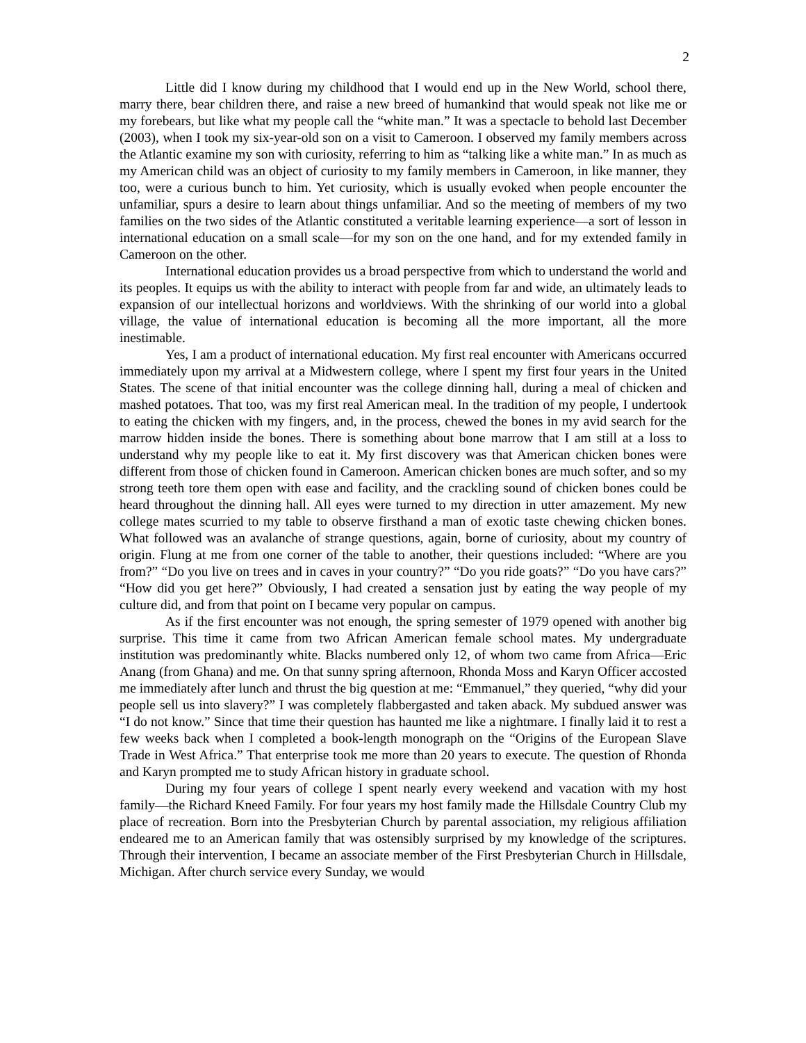2
Little did I know during my childhood that I would end up in the New World, school there, marry there, bear children there, and raise a new breed of humankind that would speak not like me or my forebears, but like what my people call the “white man.” It was a spectacle to behold last December (2003), when I took my six-year-old son on a visit to Cameroon. I observed my family members across the Atlantic examine my son with curiosity, referring to him as “talking like a white man.” In as much as my American child was an object of curiosity to my family members in Cameroon, in like manner, they too, were a curious bunch to him. Yet curiosity, which is usually evoked when people encounter the unfamiliar, spurs a desire to learn about things unfamiliar. And so the meeting of members of my two families on the two sides of the Atlantic constituted a veritable learning experience—a sort of lesson in international education on a small scale—for my son on the one hand, and for my extended family in Cameroon on the other.
International education provides us a broad perspective from which to understand the world and its peoples. It equips us with the ability to interact with people from far and wide, an ultimately leads to expansion of our intellectual horizons and worldviews. With the shrinking of our world into a global village, the value of international education is becoming all the more important, all the more inestimable.
Yes, I am a product of international education. My first real encounter with Americans occurred immediately upon my arrival at a Midwestern college, where I spent my first four years in the United States. The scene of that initial encounter was the college dinning hall, during a meal of chicken and mashed potatoes. That too, was my first real American meal. In the tradition of my people, I undertook to eating the chicken with my fingers, and, in the process, chewed the bones in my avid search for the marrow hidden inside the bones. There is something about bone marrow that I am still at a loss to understand why my people like to eat it. My first discovery was that American chicken bones were different from those of chicken found in Cameroon. American chicken bones are much softer, and so my strong teeth tore them open with ease and facility, and the crackling sound of chicken bones could be heard throughout the dinning hall. All eyes were turned to my direction in utter amazement. My new college mates scurried to my table to observe firsthand a man of exotic taste chewing chicken bones. What followed was an avalanche of strange questions, again, borne of curiosity, about my country of origin. Flung at me from one corner of the table to another, their questions included: “Where are you from?” “Do you live on trees and in caves in your country?” “Do you ride goats?” “Do you have cars?” “How did you get here?” Obviously, I had created a sensation just by eating the way people of my culture did, and from that point on I became very popular on campus.
As if the first encounter was not enough, the spring semester of 1979 opened with another big surprise. This time it came from two African American female school mates. My undergraduate institution was predominantly white. Blacks numbered only 12, of whom two came from Africa—Eric Anang (from Ghana) and me. On that sunny spring afternoon, Rhonda Moss and Karyn Officer accosted me immediately after lunch and thrust the big question at me: “Emmanuel,” they queried, “why did your people sell us into slavery?” I was completely flabbergasted and taken aback. My subdued answer was “I do not know.” Since that time their question has haunted me like a nightmare. I finally laid it to rest a few weeks back when I completed a book-length monograph on the “Origins of the European Slave Trade in West Africa.” That enterprise took me more than 20 years to execute. The question of Rhonda and Karyn prompted me to study African history in graduate school.
During my four years of college I spent nearly every weekend and vacation with my host family—the Richard Kneed Family. For four years my host family made the Hillsdale Country Club my place of recreation. Born into the Presbyterian Church by parental association, my religious affiliation endeared me to an American family that was ostensibly surprised by my knowledge of the scriptures. Through their intervention, I became an associate member of the First Presbyterian Church in Hillsdale, Michigan. After church service every Sunday, we would